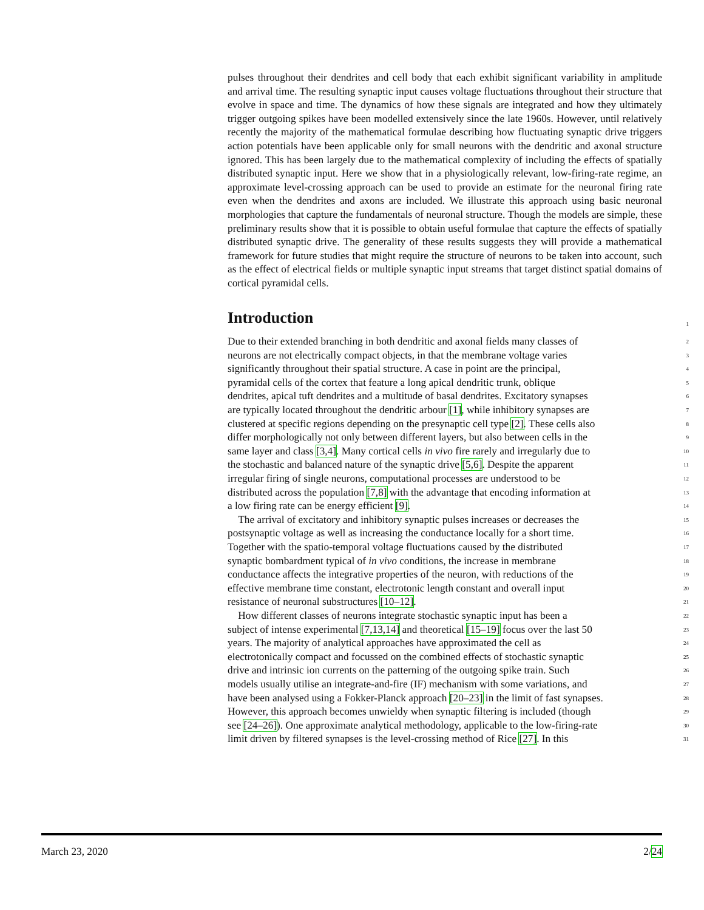pulses throughout their dendrites and cell body that each exhibit significant variability in amplitude and arrival time. The resulting synaptic input causes voltage fluctuations throughout their structure that evolve in space and time. The dynamics of how these signals are integrated and how they ultimately trigger outgoing spikes have been modelled extensively since the late 1960s. However, until relatively recently the majority of the mathematical formulae describing how fluctuating synaptic drive triggers action potentials have been applicable only for small neurons with the dendritic and axonal structure ignored. This has been largely due to the mathematical complexity of including the effects of spatially distributed synaptic input. Here we show that in a physiologically relevant, low-firing-rate regime, an approximate level-crossing approach can be used to provide an estimate for the neuronal firing rate even when the dendrites and axons are included. We illustrate this approach using basic neuronal morphologies that capture the fundamentals of neuronal structure. Though the models are simple, these preliminary results show that it is possible to obtain useful formulae that capture the effects of spatially distributed synaptic drive. The generality of these results suggests they will provide a mathematical framework for future studies that might require the structure of neurons to be taken into account, such as the effect of electrical fields or multiple synaptic input streams that target distinct spatial domains of cortical pyramidal cells.
Introduction
1
Due to their extended branching in both dendritic and axonal fields many classes of 2
neurons are not electrically compact objects, in that the membrane voltage varies 3
significantly throughout their spatial structure. A case in point are the principal, 4
pyramidal cells of the cortex that feature a long apical dendritic trunk, oblique 5
dendrites, apical tuft dendrites and a multitude of basal dendrites. Excitatory synapses 6
are typically located throughout the dendritic arbour [1], while inhibitory synapses are 7
clustered at specific regions depending on the presynaptic cell type [2]. These cells also 8
differ morphologically not only between different layers, but also between cells in the 9
same layer and class [3,4]. Many cortical cells in vivo fire rarely and irregularly due to 10
the stochastic and balanced nature of the synaptic drive [5,6]. Despite the apparent 11
irregular firing of single neurons, computational processes are understood to be 12
distributed across the population [7,8] with the advantage that encoding information at 13
a low firing rate can be energy efficient [9]. 14
The arrival of excitatory and inhibitory synaptic pulses increases or decreases the 15
postsynaptic voltage as well as increasing the conductance locally for a short time. 16
Together with the spatio-temporal voltage fluctuations caused by the distributed 17
synaptic bombardment typical of in vivo conditions, the increase in membrane 18
conductance affects the integrative properties of the neuron, with reductions of the 19
effective membrane time constant, electrotonic length constant and overall input 20
resistance of neuronal substructures [10–12]. 21
How different classes of neurons integrate stochastic synaptic input has been a 22
subject of intense experimental [7,13,14] and theoretical [15–19] focus over the last 50 23
years. The majority of analytical approaches have approximated the cell as 24
electrotonically compact and focussed on the combined effects of stochastic synaptic 25
drive and intrinsic ion currents on the patterning of the outgoing spike train. Such 26
models usually utilise an integrate-and-fire (IF) mechanism with some variations, and 27
have been analysed using a Fokker-Planck approach [20–23] in the limit of fast synapses. 28
However, this approach becomes unwieldy when synaptic filtering is included (though 29
see [24–26]). One approximate analytical methodology, applicable to the low-firing-rate 30
limit driven by filtered synapses is the level-crossing method of Rice [27]. In this 31
March 23, 2020 2/24